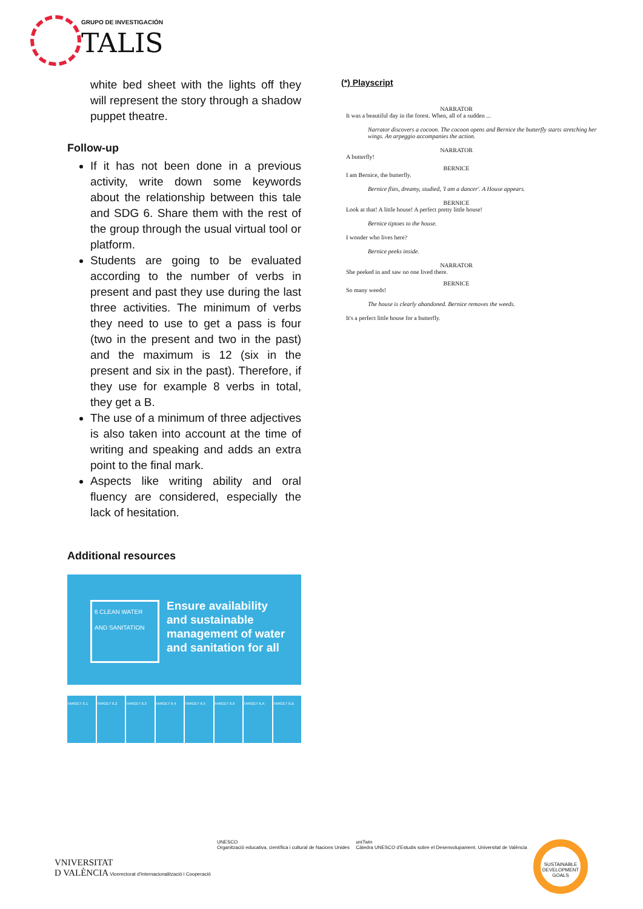GRUPO DE INVESTIGACIÓN
TALIS
white bed sheet with the lights off they will represent the story through a shadow puppet theatre.
Follow-up
If it has not been done in a previous activity, write down some keywords about the relationship between this tale and SDG 6. Share them with the rest of the group through the usual virtual tool or platform.
Students are going to be evaluated according to the number of verbs in present and past they use during the last three activities. The minimum of verbs they need to use to get a pass is four (two in the present and two in the past) and the maximum is 12 (six in the present and six in the past). Therefore, if they use for example 8 verbs in total, they get a B.
The use of a minimum of three adjectives is also taken into account at the time of writing and speaking and adds an extra point to the final mark.
Aspects like writing ability and oral fluency are considered, especially the lack of hesitation.
Additional resources
6 CLEAN WATER AND SANITATION
Ensure availability
and sustainable
management of water
and sanitation for all
TARGET 6.1 TARGET 6.2 TARGET 6.3 TARGET 6.4 TARGET 6.5 TARGET 6.6 TARGET 6.A TARGET 6.B
(*) Playscript
NARRATOR
It was a beautiful day in the forest. When, all of a sudden ...
Narrator discovers a cocoon. The cocoon opens and Bernice the butterfly starts stretching her wings. An arpeggio accompanies the action.
NARRATOR
A butterfly!
BERNICE
I am Bernice, the butterfly.
Bernice flies, dreamy, studied, 'I am a dancer'. A House appears.
BERNICE
Look at that! A little house! A perfect pretty little house!
Bernice tiptoes to the house.
I wonder who lives here?
Bernice peeks inside.
NARRATOR
She peeked in and saw no one lived there.
BERNICE
So many weeds!
The house is clearly abandoned. Bernice removes the weeds.
It's a perfect little house for a butterfly.
VNIVERSITAT
D VALÈNCIA Vicerectorat d'Internacionalització i Cooperació
UNESCO
Organització educativa, científica i cultural de Nacions Unides
uniTwin
Càtedra UNESCO d'Estudis sobre el Desenvolupament, Universitat de València
SUSTAINABLE DEVELOPMENT GOALS